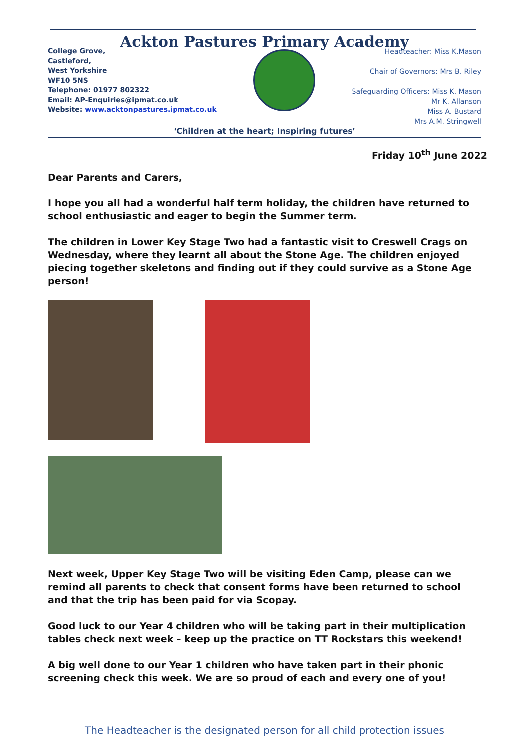Ackton Pastures Primary Academy
College Grove,
Castleford,
West Yorkshire
WF10 5NS
Telephone: 01977 802322
Email: AP-Enquiries@ipmat.co.uk
Website: www.acktonpastures.ipmat.co.uk
Headteacher: Miss K.Mason
Chair of Governors: Mrs B. Riley
Safeguarding Officers: Miss K. Mason
Mr K. Allanson
Miss A. Bustard
Mrs A.M. Stringwell
‘Children at the heart; Inspiring futures’
Friday 10<sup>th</sup> June 2022
Dear Parents and Carers,
I hope you all had a wonderful half term holiday, the children have returned to school enthusiastic and eager to begin the Summer term.
The children in Lower Key Stage Two had a fantastic visit to Creswell Crags on Wednesday, where they learnt all about the Stone Age. The children enjoyed piecing together skeletons and finding out if they could survive as a Stone Age person!
Next week, Upper Key Stage Two will be visiting Eden Camp, please can we remind all parents to check that consent forms have been returned to school and that the trip has been paid for via Scopay.
Good luck to our Year 4 children who will be taking part in their multiplication tables check next week – keep up the practice on TT Rockstars this weekend!
A big well done to our Year 1 children who have taken part in their phonic screening check this week. We are so proud of each and every one of you!
The Headteacher is the designated person for all child protection issues